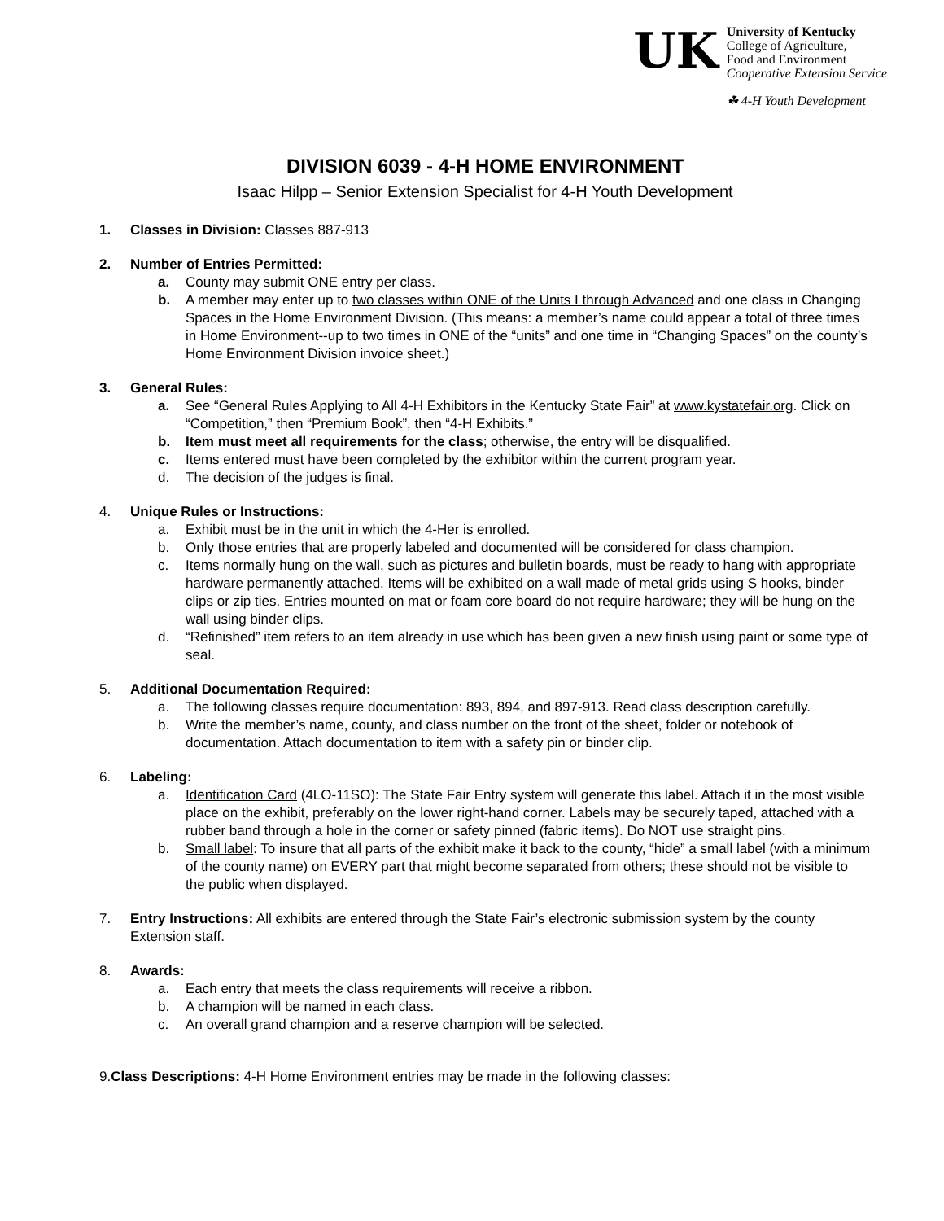UK
University of Kentucky
College of Agriculture,
Food and Environment
Cooperative Extension Service
☘ 4-H Youth Development
DIVISION 6039 - 4-H HOME ENVIRONMENT
Isaac Hilpp – Senior Extension Specialist for 4-H Youth Development
1. Classes in Division: Classes 887-913
2. Number of Entries Permitted:
a. County may submit ONE entry per class.
b. A member may enter up to two classes within ONE of the Units I through Advanced and one class in Changing Spaces in the Home Environment Division. (This means: a member’s name could appear a total of three times in Home Environment--up to two times in ONE of the “units” and one time in “Changing Spaces” on the county’s Home Environment Division invoice sheet.)
3. General Rules:
a. See “General Rules Applying to All 4-H Exhibitors in the Kentucky State Fair” at www.kystatefair.org. Click on “Competition,” then “Premium Book”, then “4-H Exhibits.”
b. Item must meet all requirements for the class; otherwise, the entry will be disqualified.
c. Items entered must have been completed by the exhibitor within the current program year.
d. The decision of the judges is final.
4. Unique Rules or Instructions:
a. Exhibit must be in the unit in which the 4-Her is enrolled.
b. Only those entries that are properly labeled and documented will be considered for class champion.
c. Items normally hung on the wall, such as pictures and bulletin boards, must be ready to hang with appropriate hardware permanently attached. Items will be exhibited on a wall made of metal grids using S hooks, binder clips or zip ties. Entries mounted on mat or foam core board do not require hardware; they will be hung on the wall using binder clips.
d. “Refinished” item refers to an item already in use which has been given a new finish using paint or some type of seal.
5. Additional Documentation Required:
a. The following classes require documentation: 893, 894, and 897-913. Read class description carefully.
b. Write the member’s name, county, and class number on the front of the sheet, folder or notebook of documentation. Attach documentation to item with a safety pin or binder clip.
6. Labeling:
a. Identification Card (4LO-11SO): The State Fair Entry system will generate this label. Attach it in the most visible place on the exhibit, preferably on the lower right-hand corner. Labels may be securely taped, attached with a rubber band through a hole in the corner or safety pinned (fabric items). Do NOT use straight pins.
b. Small label: To insure that all parts of the exhibit make it back to the county, “hide” a small label (with a minimum of the county name) on EVERY part that might become separated from others; these should not be visible to the public when displayed.
7. Entry Instructions: All exhibits are entered through the State Fair’s electronic submission system by the county Extension staff.
8. Awards:
a. Each entry that meets the class requirements will receive a ribbon.
b. A champion will be named in each class.
c. An overall grand champion and a reserve champion will be selected.
9.Class Descriptions: 4-H Home Environment entries may be made in the following classes: